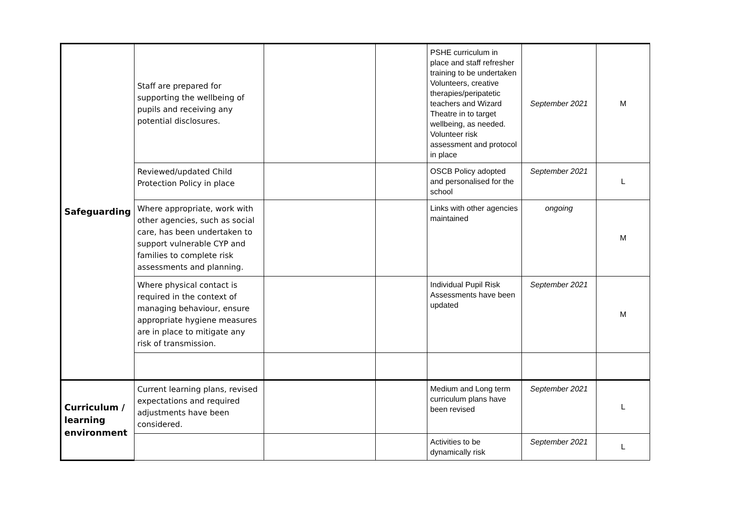| Safeguarding | Staff are prepared for supporting the wellbeing of pupils and receiving any potential disclosures. | | | PSHE curriculum in place and staff refresher training to be undertaken Volunteers, creative therapies/peripatetic teachers and Wizard Theatre in to target wellbeing, as needed. Volunteer risk assessment and protocol in place | September 2021 | M |
| | Reviewed/updated Child Protection Policy in place | | | OSCB Policy adopted and personalised for the school | September 2021 | L |
| | Where appropriate, work with other agencies, such as social care, has been undertaken to support vulnerable CYP and families to complete risk assessments and planning. | | | Links with other agencies maintained | ongoing | M |
| | Where physical contact is required in the context of managing behaviour, ensure appropriate hygiene measures are in place to mitigate any risk of transmission. | | | Individual Pupil Risk Assessments have been updated | September 2021 | M |
| Curriculum / learning environment | Current learning plans, revised expectations and required adjustments have been considered. | | | Medium and Long term curriculum plans have been revised | September 2021 | L |
| | | | | Activities to be dynamically risk | September 2021 | L |